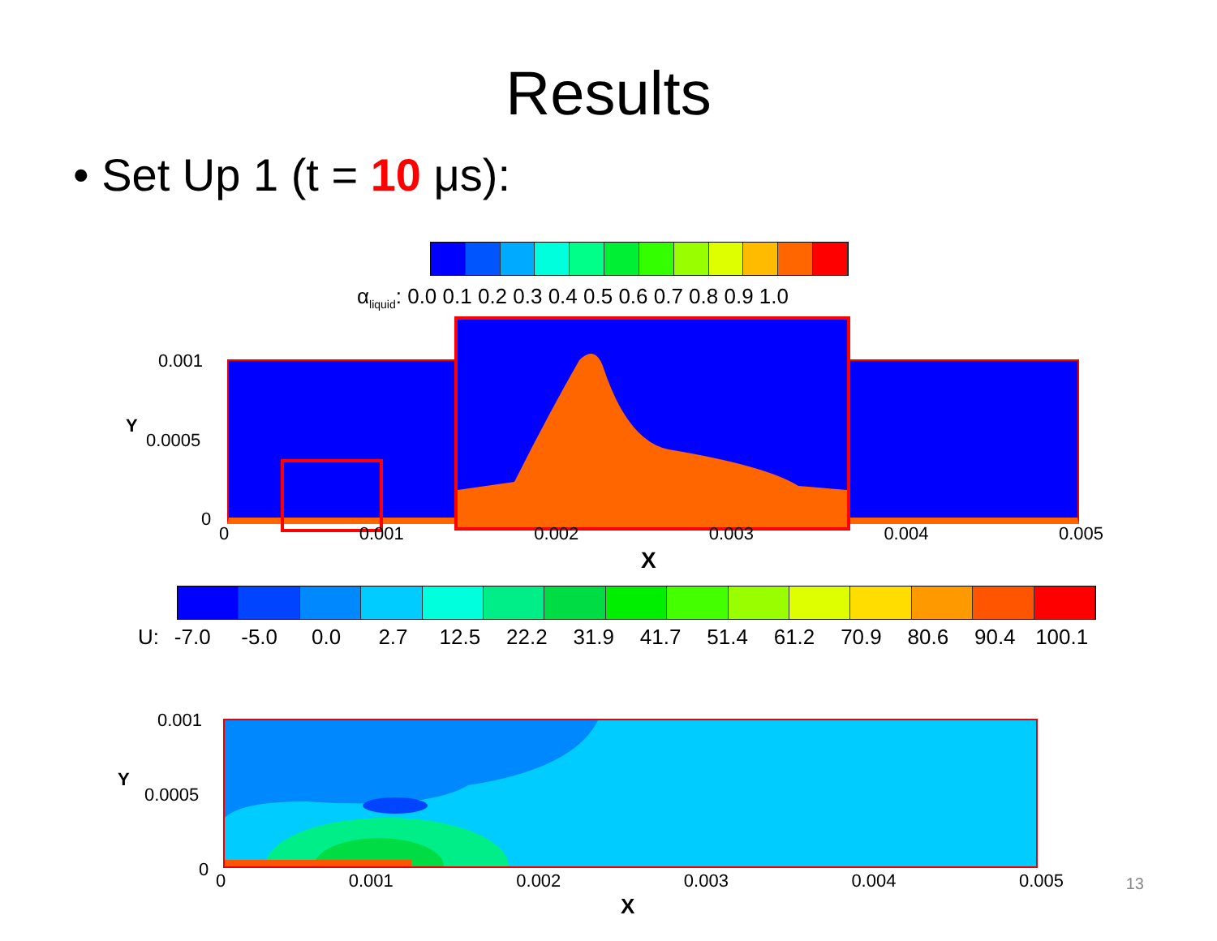Results
• Set Up 1 (t = 10 μs):
α<sub>liquid</sub>: 0.0 0.1 0.2 0.3 0.4 0.5 0.6 0.7 0.8 0.9 1.0
0.001
0.0005
0
Y
0 0.001 0.002 0.003 0.004 0.005
X
U: -7.0 -5.0 0.0 2.7 12.5 22.2 31.9 41.7 51.4 61.2 70.9 80.6 90.4 100.1
0.001
0.0005
0
Y
0 0.001 0.002 0.003 0.004 0.005
X
13